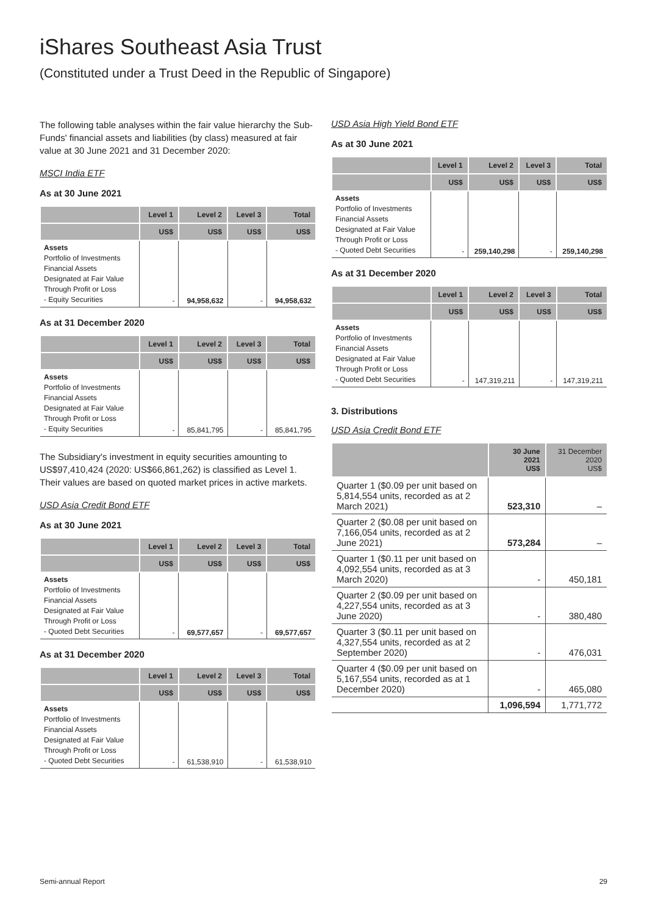iShares Southeast Asia Trust
(Constituted under a Trust Deed in the Republic of Singapore)
The following table analyses within the fair value hierarchy the Sub-Funds' financial assets and liabilities (by class) measured at fair value at 30 June 2021 and 31 December 2020:
MSCI India ETF
As at 30 June 2021
| | Level 1 | Level 2 | Level 3 | Total |
| --- | --- | --- | --- | --- |
| | US$ | US$ | US$ | US$ |
| Assets Portfolio of Investments Financial Assets Designated at Fair Value Through Profit or Loss - Equity Securities | - | 94,958,632 | - | 94,958,632 |
As at 31 December 2020
| | Level 1 | Level 2 | Level 3 | Total |
| --- | --- | --- | --- | --- |
| | US$ | US$ | US$ | US$ |
| Assets Portfolio of Investments Financial Assets Designated at Fair Value Through Profit or Loss - Equity Securities | - | 85,841,795 | - | 85,841,795 |
The Subsidiary's investment in equity securities amounting to US$97,410,424 (2020: US$66,861,262) is classified as Level 1. Their values are based on quoted market prices in active markets.
USD Asia Credit Bond ETF
As at 30 June 2021
| | Level 1 | Level 2 | Level 3 | Total |
| --- | --- | --- | --- | --- |
| | US$ | US$ | US$ | US$ |
| Assets Portfolio of Investments Financial Assets Designated at Fair Value Through Profit or Loss - Quoted Debt Securities | - | 69,577,657 | - | 69,577,657 |
As at 31 December 2020
| | Level 1 | Level 2 | Level 3 | Total |
| --- | --- | --- | --- | --- |
| | US$ | US$ | US$ | US$ |
| Assets Portfolio of Investments Financial Assets Designated at Fair Value Through Profit or Loss - Quoted Debt Securities | - | 61,538,910 | - | 61,538,910 |
USD Asia High Yield Bond ETF
As at 30 June 2021
| | Level 1 | Level 2 | Level 3 | Total |
| --- | --- | --- | --- | --- |
| | US$ | US$ | US$ | US$ |
| Assets Portfolio of Investments Financial Assets Designated at Fair Value Through Profit or Loss - Quoted Debt Securities | - | 259,140,298 | - | 259,140,298 |
As at 31 December 2020
| | Level 1 | Level 2 | Level 3 | Total |
| --- | --- | --- | --- | --- |
| | US$ | US$ | US$ | US$ |
| Assets Portfolio of Investments Financial Assets Designated at Fair Value Through Profit or Loss - Quoted Debt Securities | - | 147,319,211 | - | 147,319,211 |
3. Distributions
USD Asia Credit Bond ETF
| | 30 June 2021 US$ | 31 December 2020 US$ |
| --- | --- | --- |
| Quarter 1 ($0.09 per unit based on 5,814,554 units, recorded as at 2 March 2021) | 523,310 | – |
| Quarter 2 ($0.08 per unit based on 7,166,054 units, recorded as at 2 June 2021) | 573,284 | – |
| Quarter 1 ($0.11 per unit based on 4,092,554 units, recorded as at 3 March 2020) | - | 450,181 |
| Quarter 2 ($0.09 per unit based on 4,227,554 units, recorded as at 3 June 2020) | - | 380,480 |
| Quarter 3 ($0.11 per unit based on 4,327,554 units, recorded as at 2 September 2020) | - | 476,031 |
| Quarter 4 ($0.09 per unit based on 5,167,554 units, recorded as at 1 December 2020) | - | 465,080 |
| | 1,096,594 | 1,771,772 |
Semi-annual Report 29